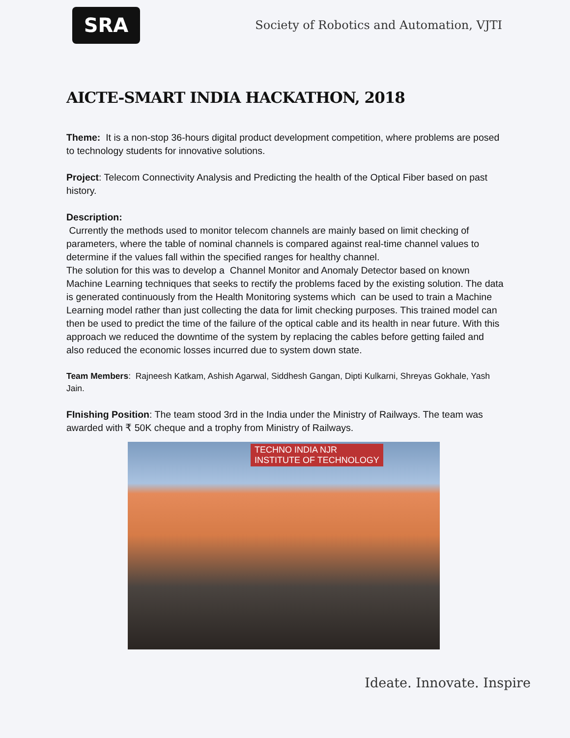SRA
Society of Robotics and Automation, VJTI
AICTE-SMART INDIA HACKATHON, 2018
Theme: It is a non-stop 36-hours digital product development competition, where problems are posed to technology students for innovative solutions.
Project: Telecom Connectivity Analysis and Predicting the health of the Optical Fiber based on past history.
Description:
Currently the methods used to monitor telecom channels are mainly based on limit checking of parameters, where the table of nominal channels is compared against real-time channel values to determine if the values fall within the specified ranges for healthy channel.
The solution for this was to develop a Channel Monitor and Anomaly Detector based on known Machine Learning techniques that seeks to rectify the problems faced by the existing solution. The data is generated continuously from the Health Monitoring systems which can be used to train a Machine Learning model rather than just collecting the data for limit checking purposes. This trained model can then be used to predict the time of the failure of the optical cable and its health in near future. With this approach we reduced the downtime of the system by replacing the cables before getting failed and also reduced the economic losses incurred due to system down state.
Team Members: Rajneesh Katkam, Ashish Agarwal, Siddhesh Gangan, Dipti Kulkarni, Shreyas Gokhale, Yash Jain.
FInishing Position: The team stood 3rd in the India under the Ministry of Railways. The team was awarded with ₹ 50K cheque and a trophy from Ministry of Railways.
TECHNO INDIA NJR
INSTITUTE OF TECHNOLOGY
Ideate. Innovate. Inspire